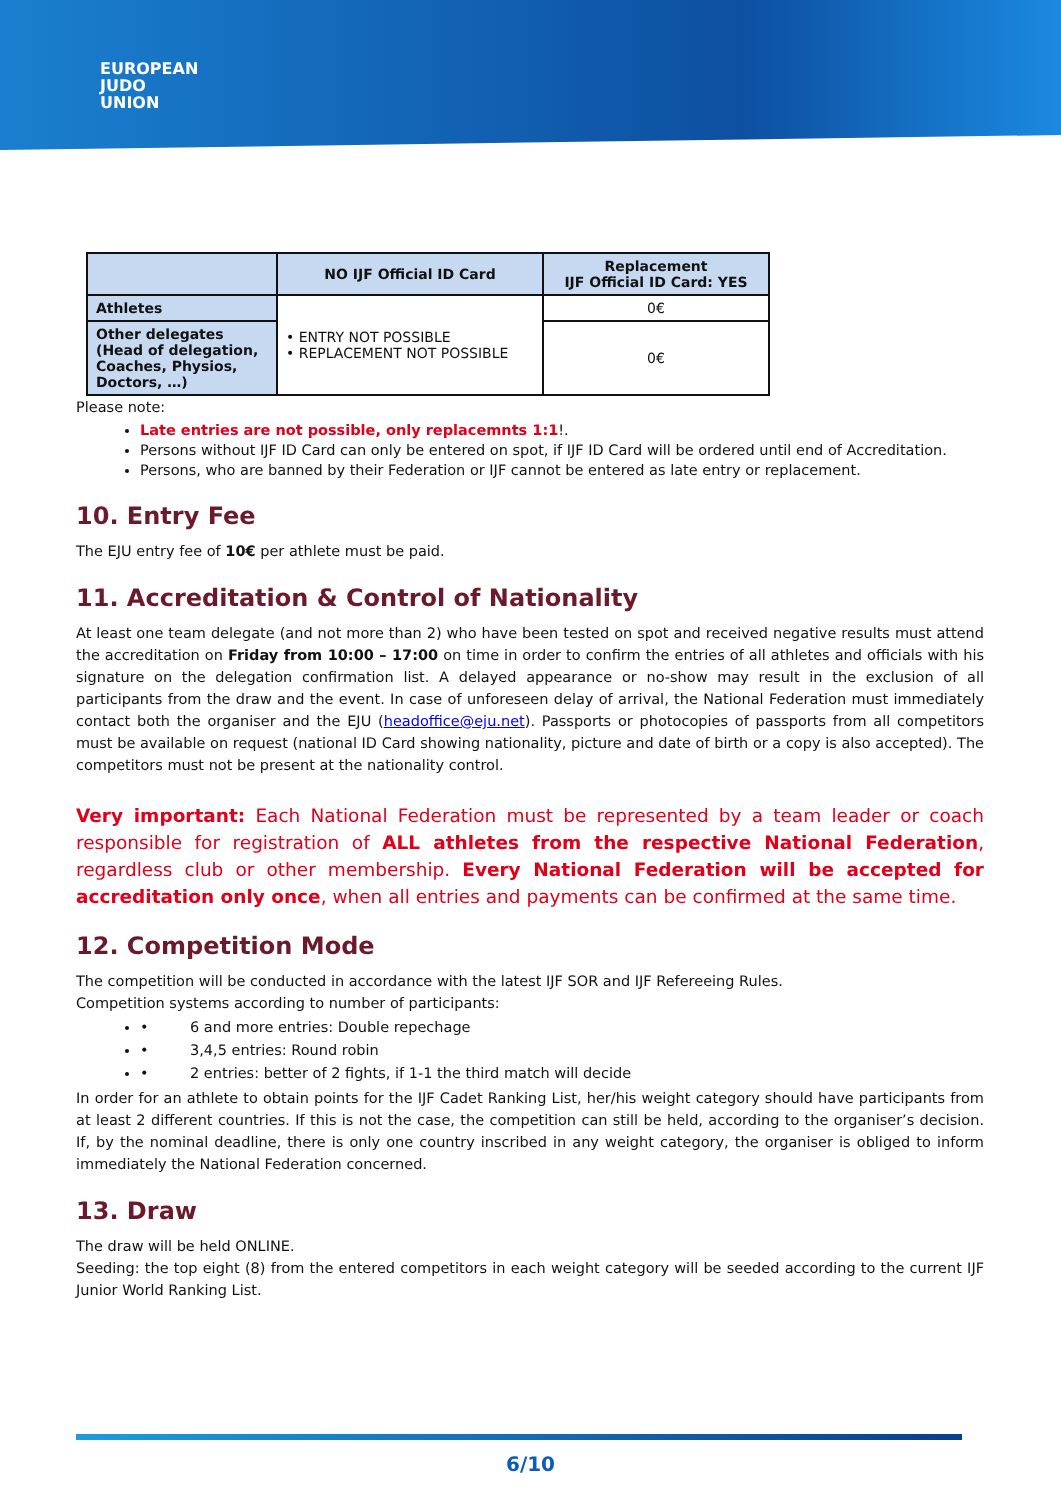EUROPEAN
JUDO
UNION
| | NO IJF Official ID Card | Replacement IJF Official ID Card: YES |
| --- | --- | --- |
| Athletes | • ENTRY NOT POSSIBLE • REPLACEMENT NOT POSSIBLE | 0€ |
| Other delegates (Head of delegation, Coaches, Physios, Doctors, …) | | 0€ |
Please note:
Late entries are not possible, only replacemnts 1:1!.
Persons without IJF ID Card can only be entered on spot, if IJF ID Card will be ordered until end of Accreditation.
Persons, who are banned by their Federation or IJF cannot be entered as late entry or replacement.
10. Entry Fee
The EJU entry fee of 10€ per athlete must be paid.
11. Accreditation & Control of Nationality
At least one team delegate (and not more than 2) who have been tested on spot and received negative results must attend the accreditation on Friday from 10:00 – 17:00 on time in order to confirm the entries of all athletes and officials with his signature on the delegation confirmation list. A delayed appearance or no-show may result in the exclusion of all participants from the draw and the event. In case of unforeseen delay of arrival, the National Federation must immediately contact both the organiser and the EJU (headoffice@eju.net). Passports or photocopies of passports from all competitors must be available on request (national ID Card showing nationality, picture and date of birth or a copy is also accepted). The competitors must not be present at the nationality control.
Very important: Each National Federation must be represented by a team leader or coach responsible for registration of ALL athletes from the respective National Federation, regardless club or other membership. Every National Federation will be accepted for accreditation only once, when all entries and payments can be confirmed at the same time.
12. Competition Mode
The competition will be conducted in accordance with the latest IJF SOR and IJF Refereeing Rules.
Competition systems according to number of participants:
• 6 and more entries: Double repechage
• 3,4,5 entries: Round robin
• 2 entries: better of 2 fights, if 1-1 the third match will decide
In order for an athlete to obtain points for the IJF Cadet Ranking List, her/his weight category should have participants from at least 2 different countries. If this is not the case, the competition can still be held, according to the organiser’s decision. If, by the nominal deadline, there is only one country inscribed in any weight category, the organiser is obliged to inform immediately the National Federation concerned.
13. Draw
The draw will be held ONLINE.
Seeding: the top eight (8) from the entered competitors in each weight category will be seeded according to the current IJF Junior World Ranking List.
6/10